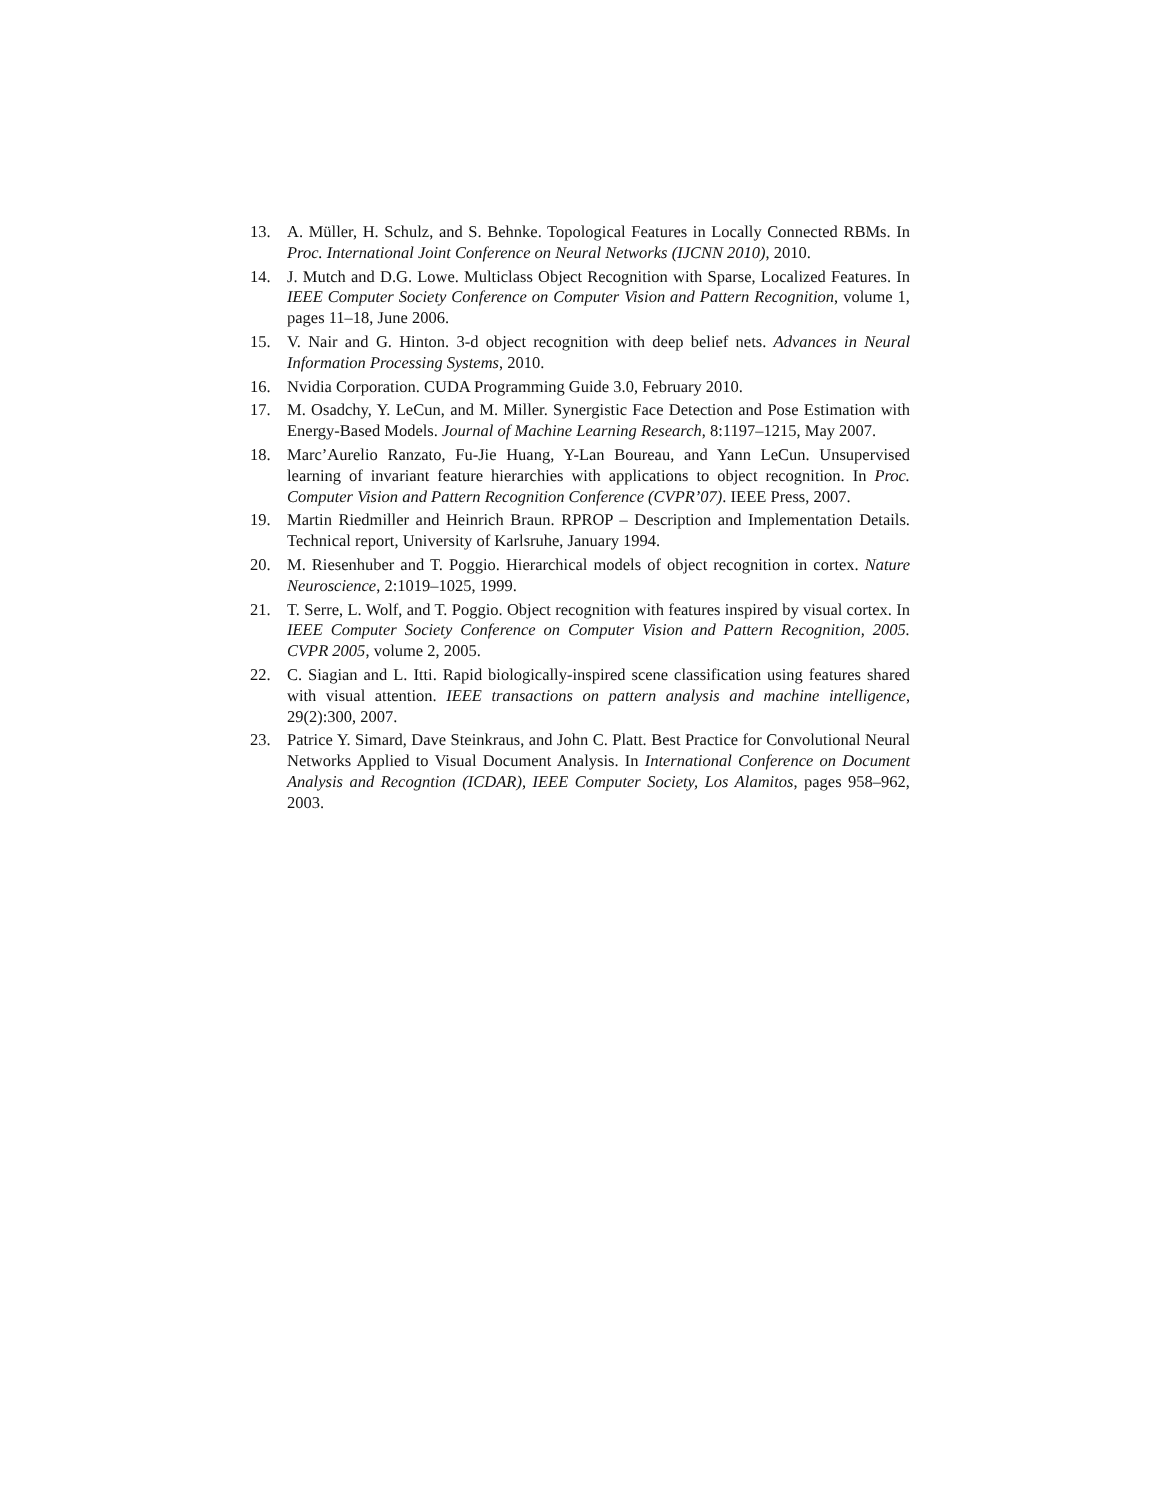13. A. Müller, H. Schulz, and S. Behnke. Topological Features in Locally Connected RBMs. In Proc. International Joint Conference on Neural Networks (IJCNN 2010), 2010.
14. J. Mutch and D.G. Lowe. Multiclass Object Recognition with Sparse, Localized Features. In IEEE Computer Society Conference on Computer Vision and Pattern Recognition, volume 1, pages 11–18, June 2006.
15. V. Nair and G. Hinton. 3-d object recognition with deep belief nets. Advances in Neural Information Processing Systems, 2010.
16. Nvidia Corporation. CUDA Programming Guide 3.0, February 2010.
17. M. Osadchy, Y. LeCun, and M. Miller. Synergistic Face Detection and Pose Estimation with Energy-Based Models. Journal of Machine Learning Research, 8:1197–1215, May 2007.
18. Marc’Aurelio Ranzato, Fu-Jie Huang, Y-Lan Boureau, and Yann LeCun. Unsupervised learning of invariant feature hierarchies with applications to object recognition. In Proc. Computer Vision and Pattern Recognition Conference (CVPR’07). IEEE Press, 2007.
19. Martin Riedmiller and Heinrich Braun. RPROP – Description and Implementation Details. Technical report, University of Karlsruhe, January 1994.
20. M. Riesenhuber and T. Poggio. Hierarchical models of object recognition in cortex. Nature Neuroscience, 2:1019–1025, 1999.
21. T. Serre, L. Wolf, and T. Poggio. Object recognition with features inspired by visual cortex. In IEEE Computer Society Conference on Computer Vision and Pattern Recognition, 2005. CVPR 2005, volume 2, 2005.
22. C. Siagian and L. Itti. Rapid biologically-inspired scene classification using features shared with visual attention. IEEE transactions on pattern analysis and machine intelligence, 29(2):300, 2007.
23. Patrice Y. Simard, Dave Steinkraus, and John C. Platt. Best Practice for Convolutional Neural Networks Applied to Visual Document Analysis. In International Conference on Document Analysis and Recogntion (ICDAR), IEEE Computer Society, Los Alamitos, pages 958–962, 2003.